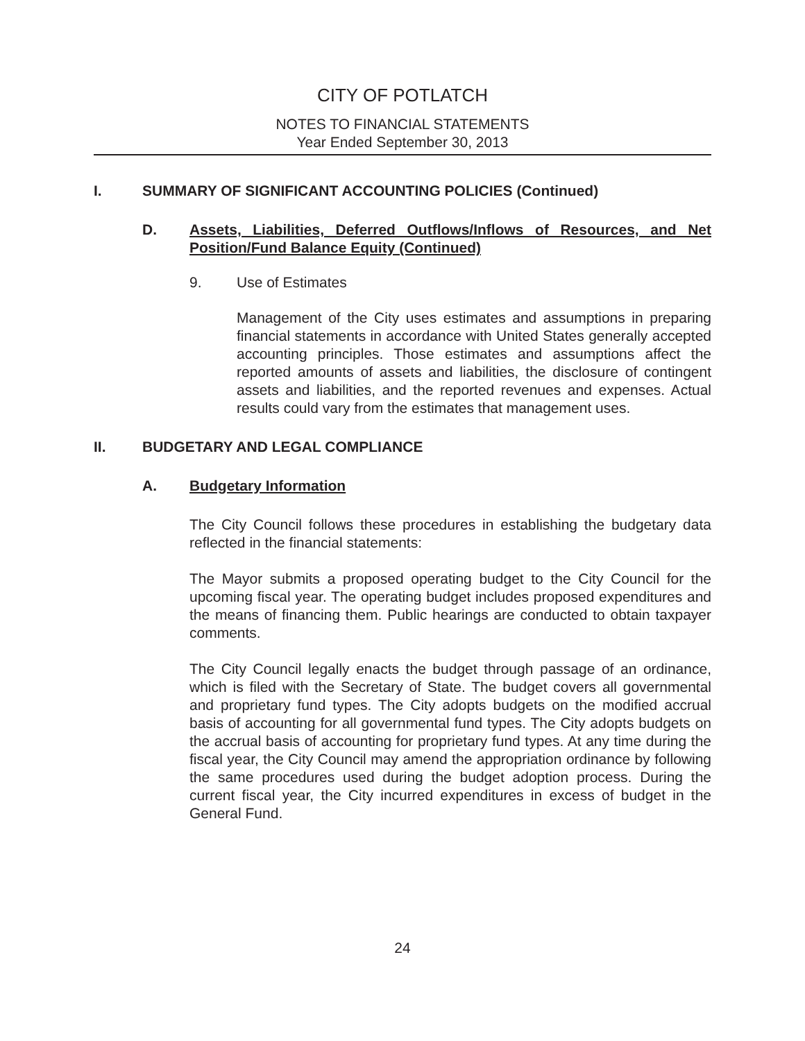CITY OF POTLATCH
NOTES TO FINANCIAL STATEMENTS
Year Ended September 30, 2013
I. SUMMARY OF SIGNIFICANT ACCOUNTING POLICIES (Continued)
D. Assets, Liabilities, Deferred Outflows/Inflows of Resources, and Net Position/Fund Balance Equity (Continued)
9. Use of Estimates
Management of the City uses estimates and assumptions in preparing financial statements in accordance with United States generally accepted accounting principles. Those estimates and assumptions affect the reported amounts of assets and liabilities, the disclosure of contingent assets and liabilities, and the reported revenues and expenses. Actual results could vary from the estimates that management uses.
II. BUDGETARY AND LEGAL COMPLIANCE
A. Budgetary Information
The City Council follows these procedures in establishing the budgetary data reflected in the financial statements:
The Mayor submits a proposed operating budget to the City Council for the upcoming fiscal year. The operating budget includes proposed expenditures and the means of financing them. Public hearings are conducted to obtain taxpayer comments.
The City Council legally enacts the budget through passage of an ordinance, which is filed with the Secretary of State. The budget covers all governmental and proprietary fund types. The City adopts budgets on the modified accrual basis of accounting for all governmental fund types. The City adopts budgets on the accrual basis of accounting for proprietary fund types. At any time during the fiscal year, the City Council may amend the appropriation ordinance by following the same procedures used during the budget adoption process. During the current fiscal year, the City incurred expenditures in excess of budget in the General Fund.
24